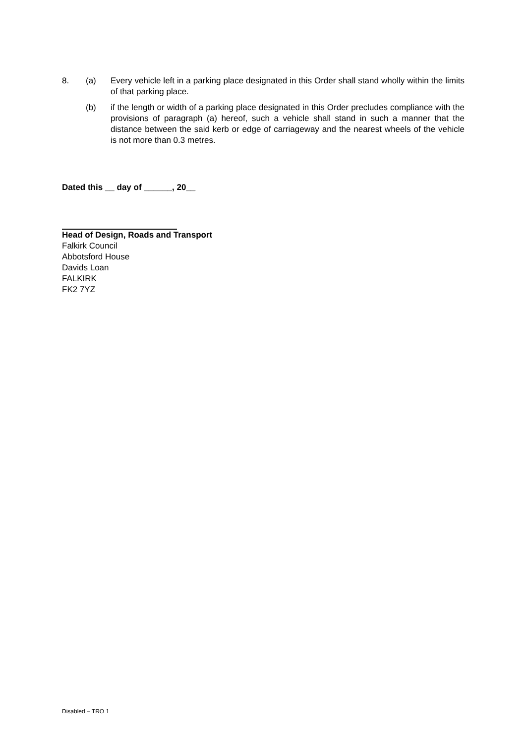8. (a) Every vehicle left in a parking place designated in this Order shall stand wholly within the limits of that parking place.
(b) if the length or width of a parking place designated in this Order precludes compliance with the provisions of paragraph (a) hereof, such a vehicle shall stand in such a manner that the distance between the said kerb or edge of carriageway and the nearest wheels of the vehicle is not more than 0.3 metres.
Dated this __ day of ______, 20__
Head of Design, Roads and Transport
Falkirk Council
Abbotsford House
Davids Loan
FALKIRK
FK2 7YZ
Disabled – TRO 1